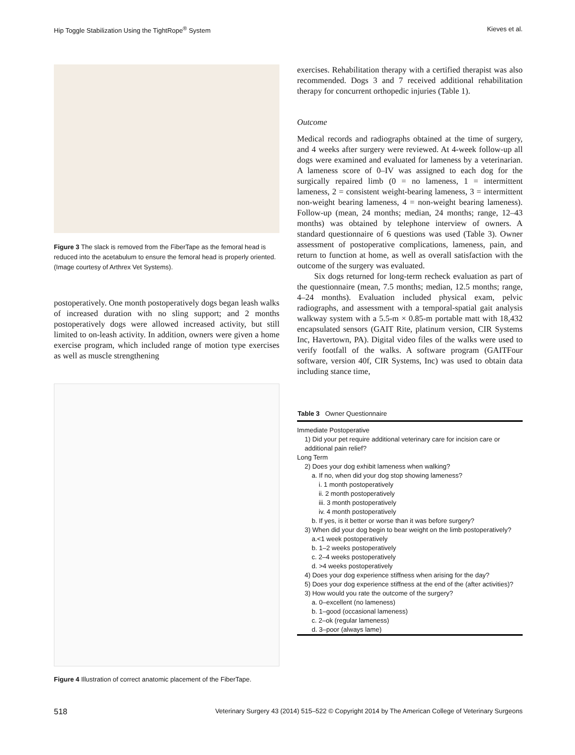Hip Toggle Stabilization Using the TightRope<sup>®</sup> System Kieves et al.
Figure 3 The slack is removed from the FiberTape as the femoral head is reduced into the acetabulum to ensure the femoral head is properly oriented. (Image courtesy of Arthrex Vet Systems).
postoperatively. One month postoperatively dogs began leash walks of increased duration with no sling support; and 2 months postoperatively dogs were allowed increased activity, but still limited to on-leash activity. In addition, owners were given a home exercise program, which included range of motion type exercises as well as muscle strengthening
Figure 4 Illustration of correct anatomic placement of the FiberTape.
exercises. Rehabilitation therapy with a certified therapist was also recommended. Dogs 3 and 7 received additional rehabilitation therapy for concurrent orthopedic injuries (Table 1).
Outcome
Medical records and radiographs obtained at the time of surgery, and 4 weeks after surgery were reviewed. At 4-week follow-up all dogs were examined and evaluated for lameness by a veterinarian. A lameness score of 0–IV was assigned to each dog for the surgically repaired limb (0 = no lameness, 1 = intermittent lameness, 2 = consistent weight-bearing lameness, 3 = intermittent non-weight bearing lameness, 4 = non-weight bearing lameness). Follow-up (mean, 24 months; median, 24 months; range, 12–43 months) was obtained by telephone interview of owners. A standard questionnaire of 6 questions was used (Table 3). Owner assessment of postoperative complications, lameness, pain, and return to function at home, as well as overall satisfaction with the outcome of the surgery was evaluated.
Six dogs returned for long-term recheck evaluation as part of the questionnaire (mean, 7.5 months; median, 12.5 months; range, 4–24 months). Evaluation included physical exam, pelvic radiographs, and assessment with a temporal-spatial gait analysis walkway system with a 5.5-m × 0.85-m portable matt with 18,432 encapsulated sensors (GAIT Rite, platinum version, CIR Systems Inc, Havertown, PA). Digital video files of the walks were used to verify footfall of the walks. A software program (GAITFour software, version 40f, CIR Systems, Inc) was used to obtain data including stance time,
| Table 3 Owner Questionnaire |
| --- |
| Immediate Postoperative |
| 1) Did your pet require additional veterinary care for incision care or additional pain relief? |
| Long Term |
| 2) Does your dog exhibit lameness when walking? |
| a. If no, when did your dog stop showing lameness? |
| i. 1 month postoperatively |
| ii. 2 month postoperatively |
| iii. 3 month postoperatively |
| iv. 4 month postoperatively |
| b. If yes, is it better or worse than it was before surgery? |
| 3) When did your dog begin to bear weight on the limb postoperatively? |
| a.<1 week postoperatively |
| b. 1–2 weeks postoperatively |
| c. 2–4 weeks postoperatively |
| d. >4 weeks postoperatively |
| 4) Does your dog experience stiffness when arising for the day? |
| 5) Does your dog experience stiffness at the end of the (after activities)? |
| 3) How would you rate the outcome of the surgery? |
| a. 0–excellent (no lameness) |
| b. 1–good (occasional lameness) |
| c. 2–ok (regular lameness) |
| d. 3–poor (always lame) |
518 Veterinary Surgery 43 (2014) 515–522 © Copyright 2014 by The American College of Veterinary Surgeons